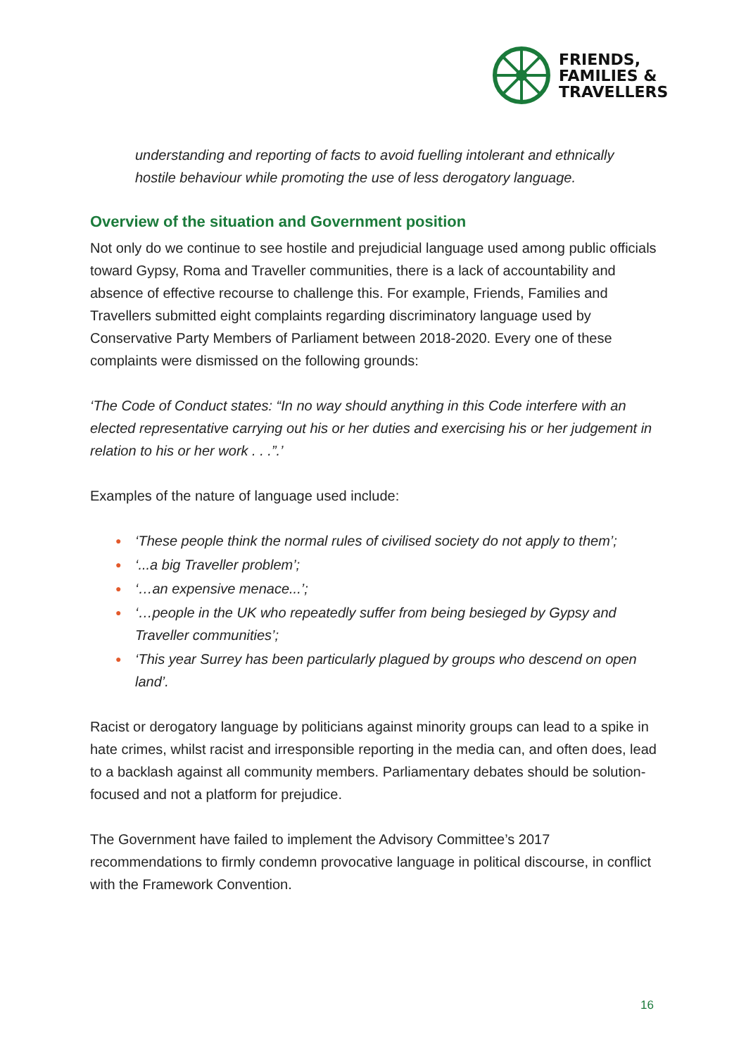FRIENDS,
FAMILIES &
TRAVELLERS
understanding and reporting of facts to avoid fuelling intolerant and ethnically hostile behaviour while promoting the use of less derogatory language.
Overview of the situation and Government position
Not only do we continue to see hostile and prejudicial language used among public officials toward Gypsy, Roma and Traveller communities, there is a lack of accountability and absence of effective recourse to challenge this. For example, Friends, Families and Travellers submitted eight complaints regarding discriminatory language used by Conservative Party Members of Parliament between 2018-2020. Every one of these complaints were dismissed on the following grounds:
‘The Code of Conduct states: “In no way should anything in this Code interfere with an elected representative carrying out his or her duties and exercising his or her judgement in relation to his or her work . . .”.’
Examples of the nature of language used include:
● ‘These people think the normal rules of civilised society do not apply to them’;
● ‘...a big Traveller problem’;
● ‘…an expensive menace...’;
● ‘…people in the UK who repeatedly suffer from being besieged by Gypsy and Traveller communities’;
● ‘This year Surrey has been particularly plagued by groups who descend on open land’.
Racist or derogatory language by politicians against minority groups can lead to a spike in hate crimes, whilst racist and irresponsible reporting in the media can, and often does, lead to a backlash against all community members. Parliamentary debates should be solution-focused and not a platform for prejudice.
The Government have failed to implement the Advisory Committee’s 2017 recommendations to firmly condemn provocative language in political discourse, in conflict with the Framework Convention.
16